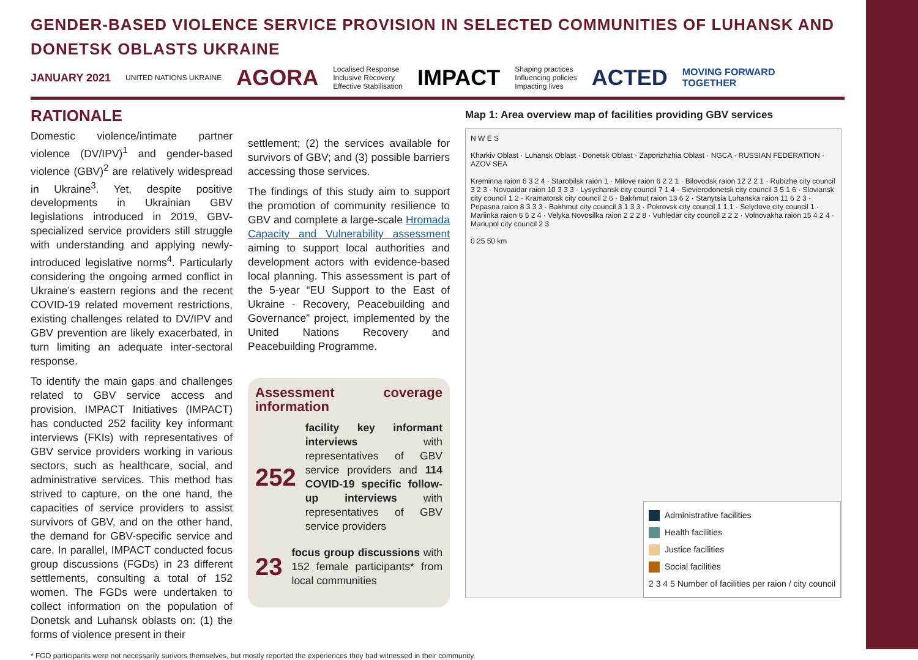GENDER-BASED VIOLENCE SERVICE PROVISION IN SELECTED COMMUNITIES OF LUHANSK AND DONETSK OBLASTS UKRAINE
JANUARY 2021 UNITED NATIONS UKRAINE AGORA Localised Response
Inclusive Recovery
Effective Stabilisation IMPACT Shaping practices
Influencing policies
Impacting lives ACTED MOVING FORWARD
TOGETHER
RATIONALE
Domestic violence/intimate partner violence (DV/IPV)<sup>1</sup> and gender-based violence (GBV)<sup>2</sup> are relatively widespread in Ukraine<sup>3</sup>. Yet, despite positive developments in Ukrainian GBV legislations introduced in 2019, GBV-specialized service providers still struggle with understanding and applying newly-introduced legislative norms<sup>4</sup>. Particularly considering the ongoing armed conflict in Ukraine’s eastern regions and the recent COVID-19 related movement restrictions, existing challenges related to DV/IPV and GBV prevention are likely exacerbated, in turn limiting an adequate inter-sectoral response.
To identify the main gaps and challenges related to GBV service access and provision, IMPACT Initiatives (IMPACT) has conducted 252 facility key informant interviews (FKIs) with representatives of GBV service providers working in various sectors, such as healthcare, social, and administrative services. This method has strived to capture, on the one hand, the capacities of service providers to assist survivors of GBV, and on the other hand, the demand for GBV-specific service and care. In parallel, IMPACT conducted focus group discussions (FGDs) in 23 different settlements, consulting a total of 152 women. The FGDs were undertaken to collect information on the population of Donetsk and Luhansk oblasts on: (1) the forms of violence present in their
settlement; (2) the services available for survivors of GBV; and (3) possible barriers accessing those services.
The findings of this study aim to support the promotion of community resilience to GBV and complete a large-scale Hromada Capacity and Vulnerability assessment aiming to support local authorities and development actors with evidence-based local planning. This assessment is part of the 5-year “EU Support to the East of Ukraine - Recovery, Peacebuilding and Governance” project, implemented by the United Nations Recovery and Peacebuilding Programme.
Assessment coverage information
252
facility key informant interviews with representatives of GBV service providers and 114 COVID-19 specific follow-up interviews with representatives of GBV service providers
23
focus group discussions with 152 female participants* from local communities
Map 1: Area overview map of facilities providing GBV services
N W E S
Kharkiv Oblast · Luhansk Oblast · Donetsk Oblast · Zaporizhzhia Oblast · NGCA · RUSSIAN FEDERATION · AZOV SEA
Kreminna raion 6 3 2 4 · Starobilsk raion 1 · Milove raion 6 2 2 1 · Bilovodsk raion 12 2 2 1 · Rubizhe city council 3 2 3 · Novoaidar raion 10 3 3 3 · Lysychansk city council 7 1 4 · Sievierodonetsk city council 3 5 1 6 · Sloviansk city council 1 2 · Kramatorsk city council 2 6 · Bakhmut raion 13 6 2 · Stanytsia Luhanska raion 11 6 2 3 · Popasna raion 8 3 3 3 · Bakhmut city council 3 1 3 3 · Pokrovsk city council 1 1 1 · Selydove city council 1 · Mariinka raion 6 5 2 4 · Velyka Novosilka raion 2 2 2 8 · Vuhledar city council 2 2 2 · Volnovakha raion 15 4 2 4 · Mariupol city council 2 3
0 25 50 km
Administrative facilities
Health facilities
Justice facilities
Social facilities
2 3 4 5 Number of facilities per raion / city council
* FGD participants were not necessarily surivors themselves, but mostly reported the experiences they had witnessed in their community.